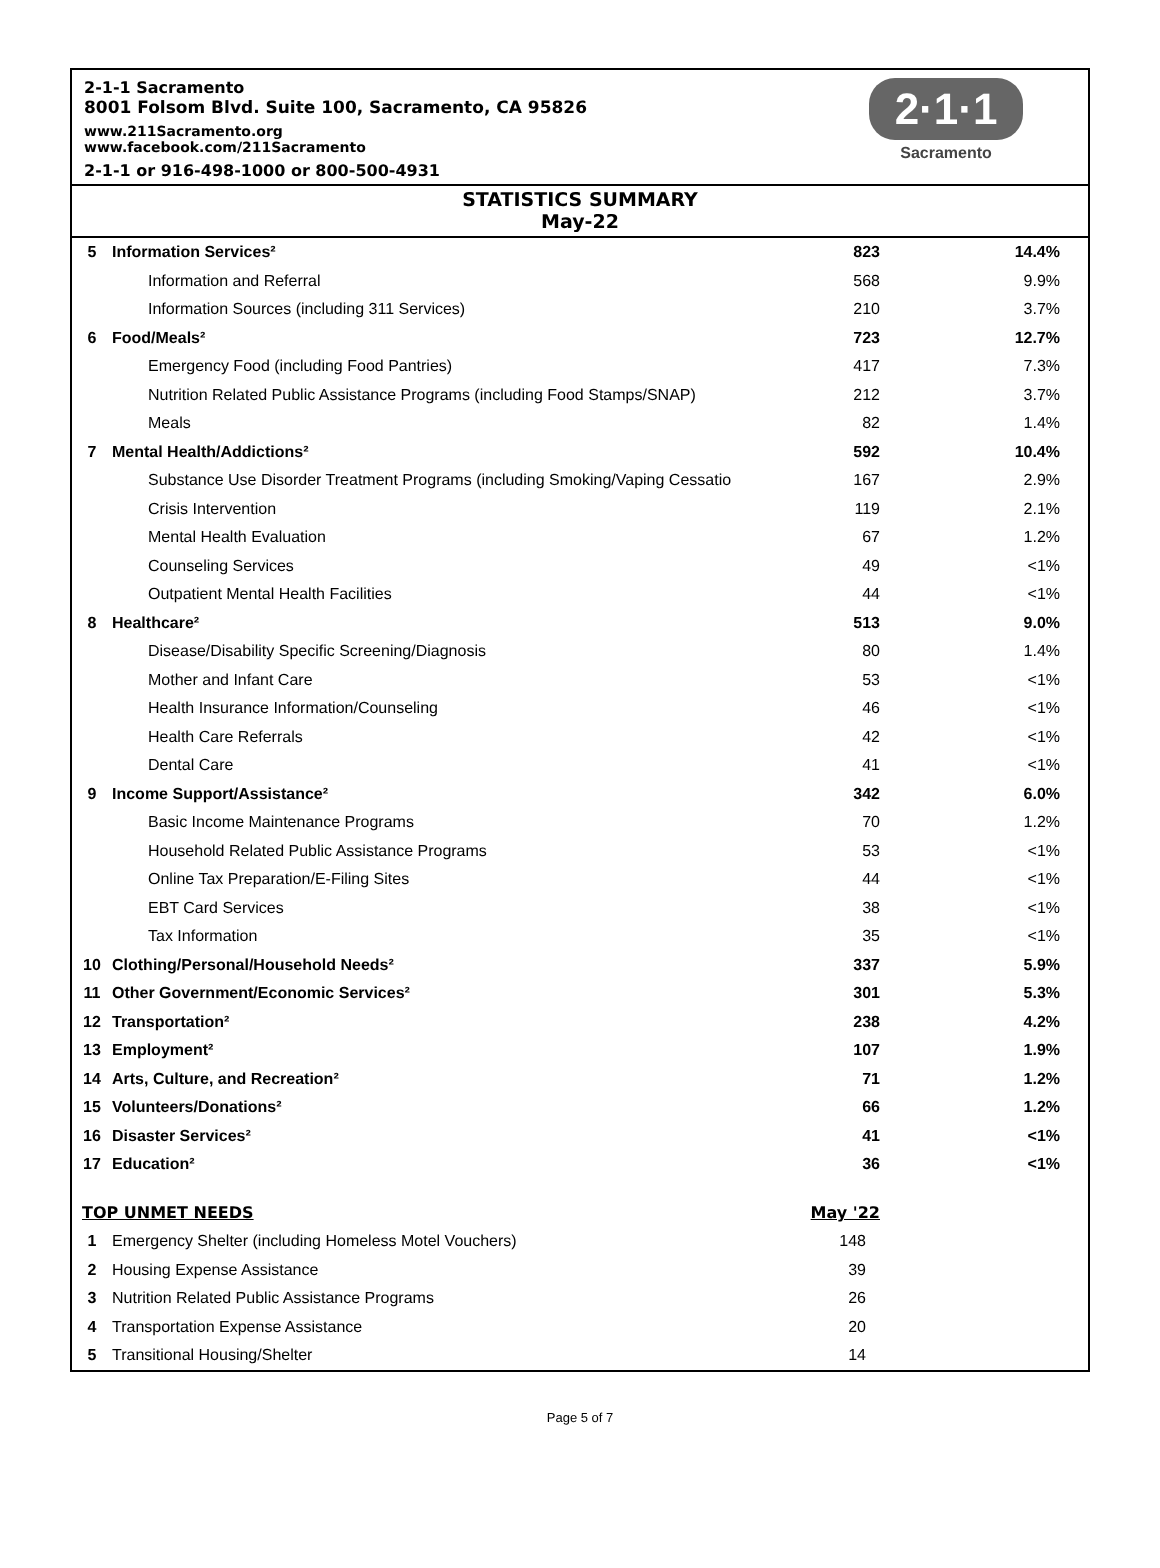2-1-1 Sacramento
8001 Folsom Blvd. Suite 100, Sacramento, CA 95826
www.211Sacramento.org
www.facebook.com/211Sacramento
2-1-1 or 916-498-1000 or 800-500-4931
2·1·1
Sacramento
STATISTICS SUMMARY
May-22
| 5 | Information Services² | 823 | 14.4% |
| | Information and Referral | 568 | 9.9% |
| | Information Sources (including 311 Services) | 210 | 3.7% |
| 6 | Food/Meals² | 723 | 12.7% |
| | Emergency Food (including Food Pantries) | 417 | 7.3% |
| | Nutrition Related Public Assistance Programs (including Food Stamps/SNAP) | 212 | 3.7% |
| | Meals | 82 | 1.4% |
| 7 | Mental Health/Addictions² | 592 | 10.4% |
| | Substance Use Disorder Treatment Programs (including Smoking/Vaping Cessatio | 167 | 2.9% |
| | Crisis Intervention | 119 | 2.1% |
| | Mental Health Evaluation | 67 | 1.2% |
| | Counseling Services | 49 | <1% |
| | Outpatient Mental Health Facilities | 44 | <1% |
| 8 | Healthcare² | 513 | 9.0% |
| | Disease/Disability Specific Screening/Diagnosis | 80 | 1.4% |
| | Mother and Infant Care | 53 | <1% |
| | Health Insurance Information/Counseling | 46 | <1% |
| | Health Care Referrals | 42 | <1% |
| | Dental Care | 41 | <1% |
| 9 | Income Support/Assistance² | 342 | 6.0% |
| | Basic Income Maintenance Programs | 70 | 1.2% |
| | Household Related Public Assistance Programs | 53 | <1% |
| | Online Tax Preparation/E-Filing Sites | 44 | <1% |
| | EBT Card Services | 38 | <1% |
| | Tax Information | 35 | <1% |
| 10 | Clothing/Personal/Household Needs² | 337 | 5.9% |
| 11 | Other Government/Economic Services² | 301 | 5.3% |
| 12 | Transportation² | 238 | 4.2% |
| 13 | Employment² | 107 | 1.9% |
| 14 | Arts, Culture, and Recreation² | 71 | 1.2% |
| 15 | Volunteers/Donations² | 66 | 1.2% |
| 16 | Disaster Services² | 41 | <1% |
| 17 | Education² | 36 | <1% |
| TOP UNMET NEEDS | | May '22 | |
| 1 | Emergency Shelter (including Homeless Motel Vouchers) | 148 | |
| 2 | Housing Expense Assistance | 39 | |
| 3 | Nutrition Related Public Assistance Programs | 26 | |
| 4 | Transportation Expense Assistance | 20 | |
| 5 | Transitional Housing/Shelter | 14 | |
Page 5 of 7